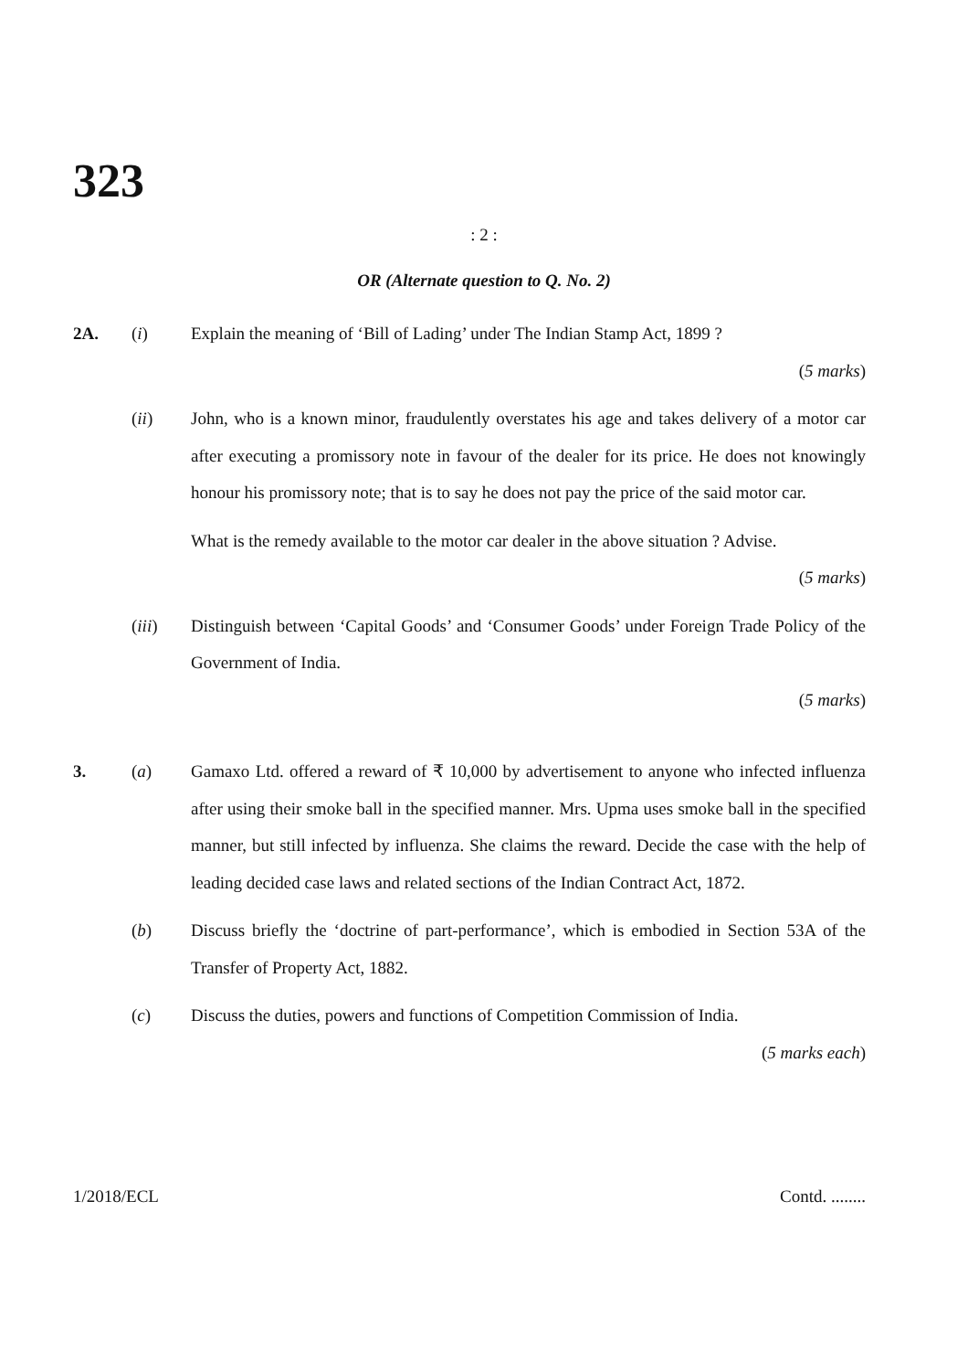323
: 2 :
OR (Alternate question to Q. No. 2)
2A. (i) Explain the meaning of ‘Bill of Lading’ under The Indian Stamp Act, 1899 ?
(5 marks)
(ii) John, who is a known minor, fraudulently overstates his age and takes delivery of a motor car after executing a promissory note in favour of the dealer for its price. He does not knowingly honour his promissory note; that is to say he does not pay the price of the said motor car.
What is the remedy available to the motor car dealer in the above situation ? Advise.
(5 marks)
(iii) Distinguish between ‘Capital Goods’ and ‘Consumer Goods’ under Foreign Trade Policy of the Government of India.
(5 marks)
3. (a) Gamaxo Ltd. offered a reward of ₹ 10,000 by advertisement to anyone who infected influenza after using their smoke ball in the specified manner. Mrs. Upma uses smoke ball in the specified manner, but still infected by influenza. She claims the reward. Decide the case with the help of leading decided case laws and related sections of the Indian Contract Act, 1872.
(b) Discuss briefly the ‘doctrine of part-performance’, which is embodied in Section 53A of the Transfer of Property Act, 1882.
(c) Discuss the duties, powers and functions of Competition Commission of India.
(5 marks each)
1/2018/ECL Contd. ........